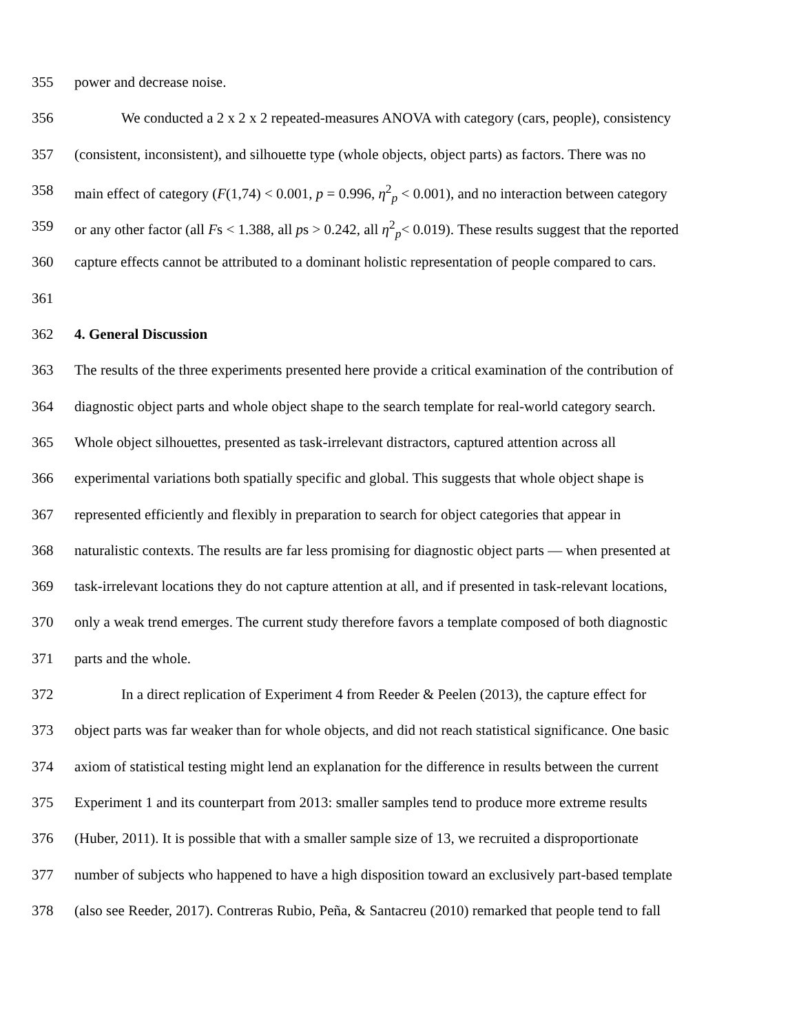355 power and decrease noise.
356 We conducted a 2 x 2 x 2 repeated-measures ANOVA with category (cars, people), consistency
357 (consistent, inconsistent), and silhouette type (whole objects, object parts) as factors. There was no
358 main effect of category (F(1,74) < 0.001, p = 0.996, η<sup>2</sup><sub>p</sub> < 0.001), and no interaction between category
359 or any other factor (all Fs < 1.388, all ps > 0.242, all η<sup>2</sup><sub>p</sub>< 0.019). These results suggest that the reported
360 capture effects cannot be attributed to a dominant holistic representation of people compared to cars.
361
362 4. General Discussion
363 The results of the three experiments presented here provide a critical examination of the contribution of
364 diagnostic object parts and whole object shape to the search template for real-world category search.
365 Whole object silhouettes, presented as task-irrelevant distractors, captured attention across all
366 experimental variations both spatially specific and global. This suggests that whole object shape is
367 represented efficiently and flexibly in preparation to search for object categories that appear in
368 naturalistic contexts. The results are far less promising for diagnostic object parts — when presented at
369 task-irrelevant locations they do not capture attention at all, and if presented in task-relevant locations,
370 only a weak trend emerges. The current study therefore favors a template composed of both diagnostic
371 parts and the whole.
372 In a direct replication of Experiment 4 from Reeder & Peelen (2013), the capture effect for
373 object parts was far weaker than for whole objects, and did not reach statistical significance. One basic
374 axiom of statistical testing might lend an explanation for the difference in results between the current
375 Experiment 1 and its counterpart from 2013: smaller samples tend to produce more extreme results
376 (Huber, 2011). It is possible that with a smaller sample size of 13, we recruited a disproportionate
377 number of subjects who happened to have a high disposition toward an exclusively part-based template
378 (also see Reeder, 2017). Contreras Rubio, Peña, & Santacreu (2010) remarked that people tend to fall